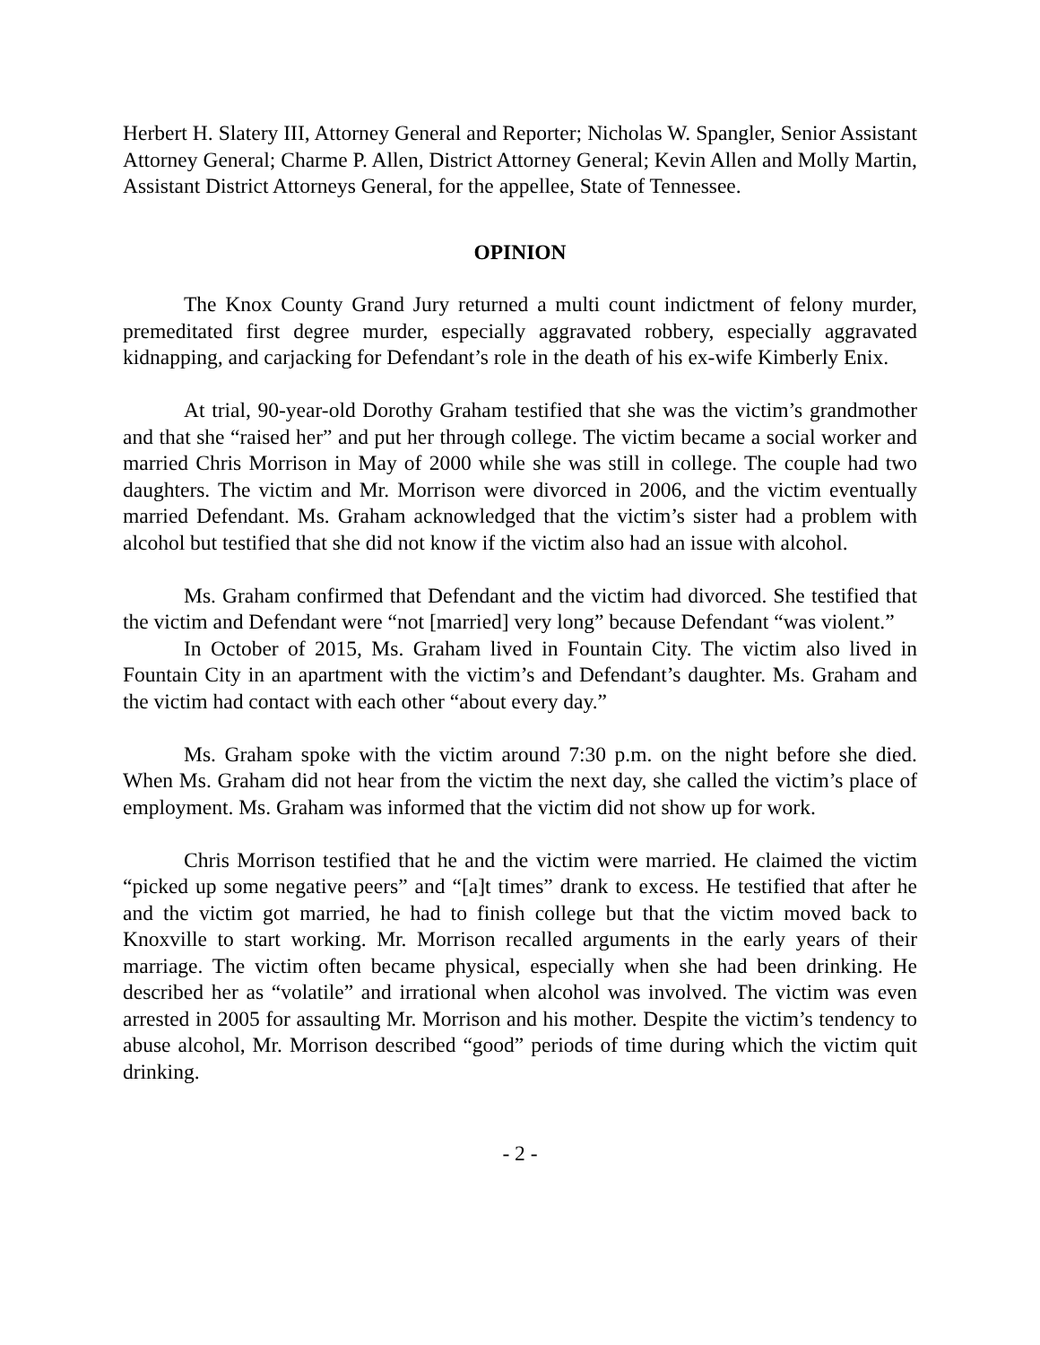Herbert H. Slatery III, Attorney General and Reporter; Nicholas W. Spangler, Senior Assistant Attorney General; Charme P. Allen, District Attorney General; Kevin Allen and Molly Martin, Assistant District Attorneys General, for the appellee, State of Tennessee.
OPINION
The Knox County Grand Jury returned a multi count indictment of felony murder, premeditated first degree murder, especially aggravated robbery, especially aggravated kidnapping, and carjacking for Defendant’s role in the death of his ex-wife Kimberly Enix.
At trial, 90-year-old Dorothy Graham testified that she was the victim’s grandmother and that she “raised her” and put her through college. The victim became a social worker and married Chris Morrison in May of 2000 while she was still in college. The couple had two daughters. The victim and Mr. Morrison were divorced in 2006, and the victim eventually married Defendant. Ms. Graham acknowledged that the victim’s sister had a problem with alcohol but testified that she did not know if the victim also had an issue with alcohol.
Ms. Graham confirmed that Defendant and the victim had divorced. She testified that the victim and Defendant were “not [married] very long” because Defendant “was violent.”
In October of 2015, Ms. Graham lived in Fountain City. The victim also lived in Fountain City in an apartment with the victim’s and Defendant’s daughter. Ms. Graham and the victim had contact with each other “about every day.”
Ms. Graham spoke with the victim around 7:30 p.m. on the night before she died. When Ms. Graham did not hear from the victim the next day, she called the victim’s place of employment. Ms. Graham was informed that the victim did not show up for work.
Chris Morrison testified that he and the victim were married. He claimed the victim “picked up some negative peers” and “[a]t times” drank to excess. He testified that after he and the victim got married, he had to finish college but that the victim moved back to Knoxville to start working. Mr. Morrison recalled arguments in the early years of their marriage. The victim often became physical, especially when she had been drinking. He described her as “volatile” and irrational when alcohol was involved. The victim was even arrested in 2005 for assaulting Mr. Morrison and his mother. Despite the victim’s tendency to abuse alcohol, Mr. Morrison described “good” periods of time during which the victim quit drinking.
- 2 -